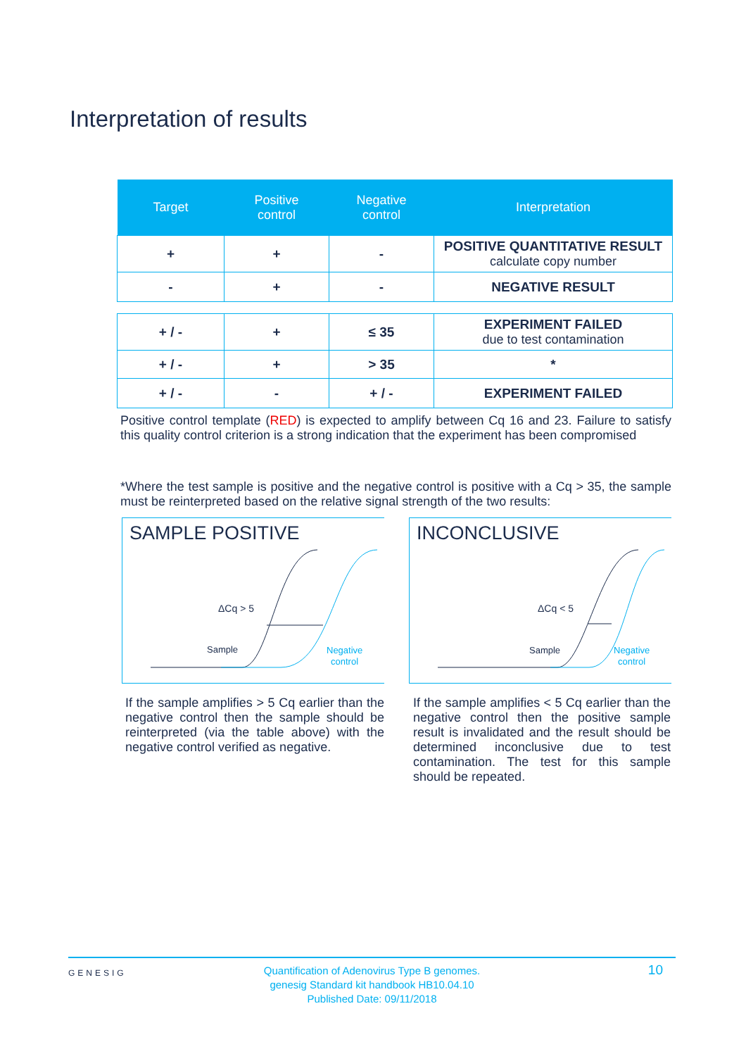Interpretation of results
| Target | Positive control | Negative control | Interpretation |
| --- | --- | --- | --- |
| + | + | - | POSITIVE QUANTITATIVE RESULT calculate copy number |
| - | + | - | NEGATIVE RESULT |
| + / - | + | ≤ 35 | EXPERIMENT FAILED due to test contamination |
| + / - | + | > 35 | * |
| + / - | - | + / - | EXPERIMENT FAILED |
Positive control template (RED) is expected to amplify between Cq 16 and 23. Failure to satisfy this quality control criterion is a strong indication that the experiment has been compromised
*Where the test sample is positive and the negative control is positive with a Cq > 35, the sample must be reinterpreted based on the relative signal strength of the two results:
SAMPLE POSITIVE
ΔCq > 5
Sample
Negative
control
INCONCLUSIVE
ΔCq < 5
Sample
Negative
control
If the sample amplifies > 5 Cq earlier than the negative control then the sample should be reinterpreted (via the table above) with the negative control verified as negative.
If the sample amplifies < 5 Cq earlier than the negative control then the positive sample result is invalidated and the result should be determined inconclusive due to test contamination. The test for this sample should be repeated.
GENESIG
Quantification of Adenovirus Type B genomes.
genesig Standard kit handbook HB10.04.10
Published Date: 09/11/2018
10